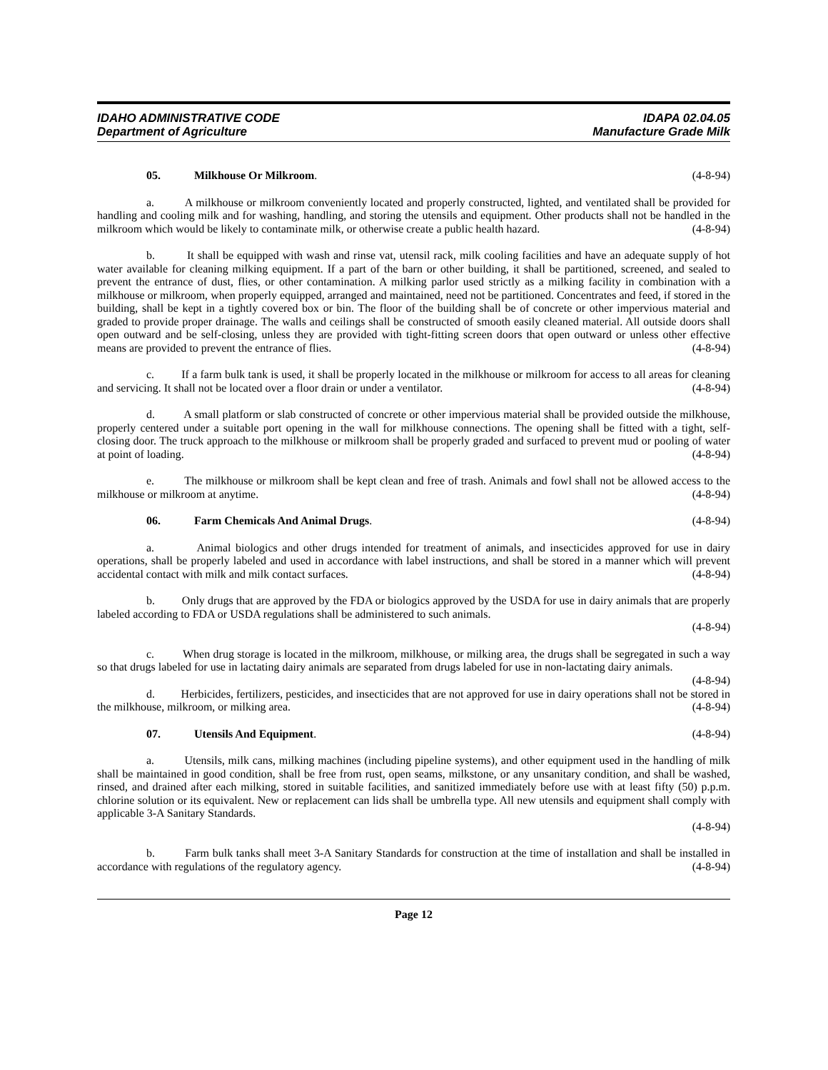IDAHO ADMINISTRATIVE CODE
Department of Agriculture
IDAPA 02.04.05
Manufacture Grade Milk
05. Milkhouse Or Milkroom. (4-8-94)
a. A milkhouse or milkroom conveniently located and properly constructed, lighted, and ventilated shall be provided for handling and cooling milk and for washing, handling, and storing the utensils and equipment. Other products shall not be handled in the milkroom which would be likely to contaminate milk, or otherwise create a public health hazard. (4-8-94)
b. It shall be equipped with wash and rinse vat, utensil rack, milk cooling facilities and have an adequate supply of hot water available for cleaning milking equipment. If a part of the barn or other building, it shall be partitioned, screened, and sealed to prevent the entrance of dust, flies, or other contamination. A milking parlor used strictly as a milking facility in combination with a milkhouse or milkroom, when properly equipped, arranged and maintained, need not be partitioned. Concentrates and feed, if stored in the building, shall be kept in a tightly covered box or bin. The floor of the building shall be of concrete or other impervious material and graded to provide proper drainage. The walls and ceilings shall be constructed of smooth easily cleaned material. All outside doors shall open outward and be self-closing, unless they are provided with tight-fitting screen doors that open outward or unless other effective means are provided to prevent the entrance of flies. (4-8-94)
c. If a farm bulk tank is used, it shall be properly located in the milkhouse or milkroom for access to all areas for cleaning and servicing. It shall not be located over a floor drain or under a ventilator. (4-8-94)
d. A small platform or slab constructed of concrete or other impervious material shall be provided outside the milkhouse, properly centered under a suitable port opening in the wall for milkhouse connections. The opening shall be fitted with a tight, self-closing door. The truck approach to the milkhouse or milkroom shall be properly graded and surfaced to prevent mud or pooling of water at point of loading. (4-8-94)
e. The milkhouse or milkroom shall be kept clean and free of trash. Animals and fowl shall not be allowed access to the milkhouse or milkroom at anytime. (4-8-94)
06. Farm Chemicals And Animal Drugs. (4-8-94)
a. Animal biologics and other drugs intended for treatment of animals, and insecticides approved for use in dairy operations, shall be properly labeled and used in accordance with label instructions, and shall be stored in a manner which will prevent accidental contact with milk and milk contact surfaces. (4-8-94)
b. Only drugs that are approved by the FDA or biologics approved by the USDA for use in dairy animals that are properly labeled according to FDA or USDA regulations shall be administered to such animals.
(4-8-94)
c. When drug storage is located in the milkroom, milkhouse, or milking area, the drugs shall be segregated in such a way so that drugs labeled for use in lactating dairy animals are separated from drugs labeled for use in non-lactating dairy animals. (4-8-94)
d. Herbicides, fertilizers, pesticides, and insecticides that are not approved for use in dairy operations shall not be stored in the milkhouse, milkroom, or milking area. (4-8-94)
07. Utensils And Equipment. (4-8-94)
a. Utensils, milk cans, milking machines (including pipeline systems), and other equipment used in the handling of milk shall be maintained in good condition, shall be free from rust, open seams, milkstone, or any unsanitary condition, and shall be washed, rinsed, and drained after each milking, stored in suitable facilities, and sanitized immediately before use with at least fifty (50) p.p.m. chlorine solution or its equivalent. New or replacement can lids shall be umbrella type. All new utensils and equipment shall comply with applicable 3-A Sanitary Standards.
(4-8-94)
b. Farm bulk tanks shall meet 3-A Sanitary Standards for construction at the time of installation and shall be installed in accordance with regulations of the regulatory agency. (4-8-94)
Page 12